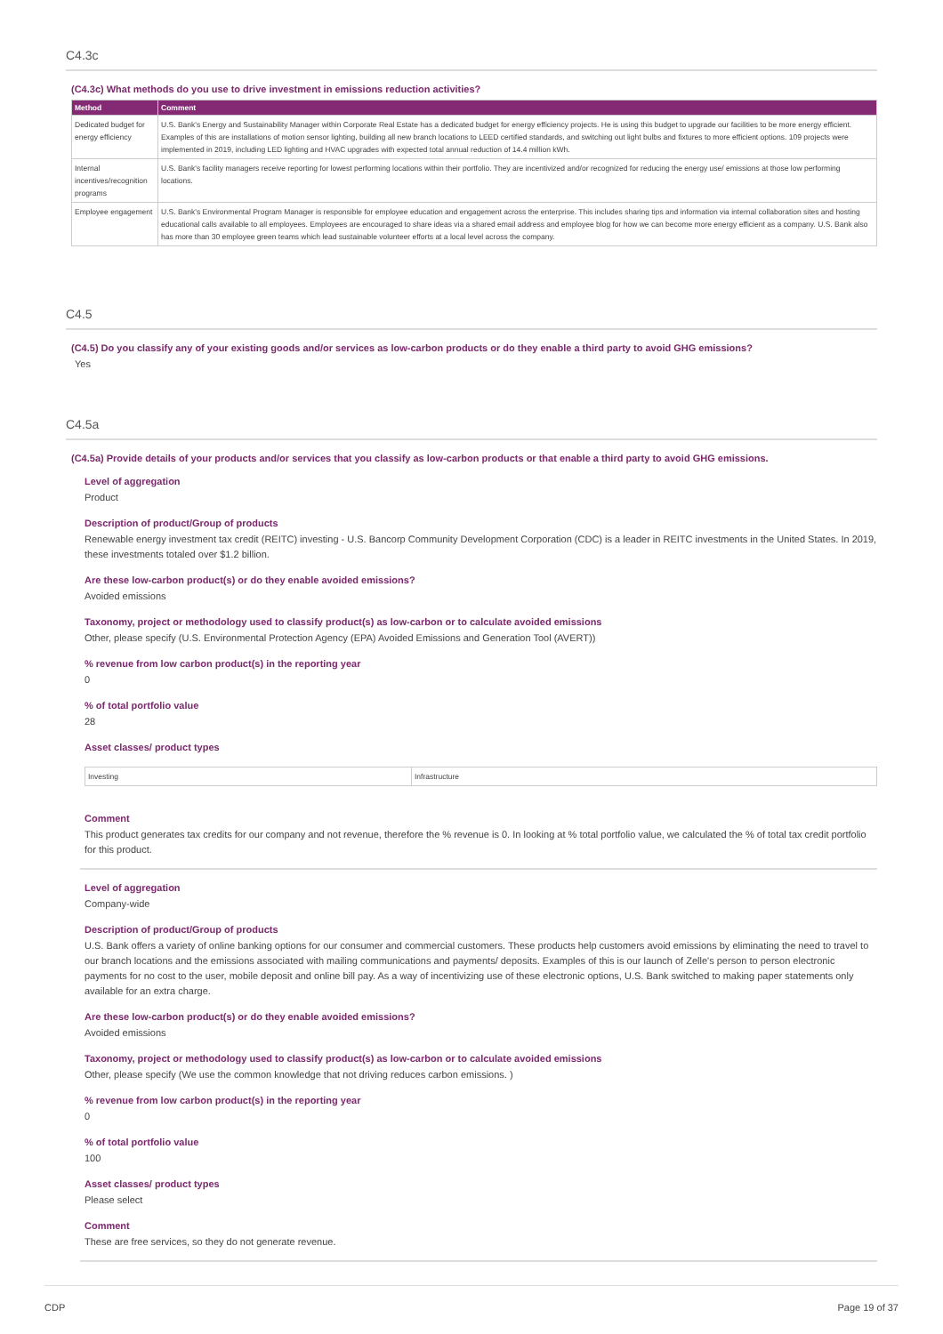C4.3c
(C4.3c) What methods do you use to drive investment in emissions reduction activities?
| Method | Comment |
| --- | --- |
| Dedicated budget for energy efficiency | U.S. Bank's Energy and Sustainability Manager within Corporate Real Estate has a dedicated budget for energy efficiency projects. He is using this budget to upgrade our facilities to be more energy efficient. Examples of this are installations of motion sensor lighting, building all new branch locations to LEED certified standards, and switching out light bulbs and fixtures to more efficient options. 109 projects were implemented in 2019, including LED lighting and HVAC upgrades with expected total annual reduction of 14.4 million kWh. |
| Internal incentives/recognition programs | U.S. Bank's facility managers receive reporting for lowest performing locations within their portfolio. They are incentivized and/or recognized for reducing the energy use/ emissions at those low performing locations. |
| Employee engagement | U.S. Bank's Environmental Program Manager is responsible for employee education and engagement across the enterprise. This includes sharing tips and information via internal collaboration sites and hosting educational calls available to all employees. Employees are encouraged to share ideas via a shared email address and employee blog for how we can become more energy efficient as a company. U.S. Bank also has more than 30 employee green teams which lead sustainable volunteer efforts at a local level across the company. |
C4.5
(C4.5) Do you classify any of your existing goods and/or services as low-carbon products or do they enable a third party to avoid GHG emissions?
Yes
C4.5a
(C4.5a) Provide details of your products and/or services that you classify as low-carbon products or that enable a third party to avoid GHG emissions.
Level of aggregation
Product
Description of product/Group of products
Renewable energy investment tax credit (REITC) investing - U.S. Bancorp Community Development Corporation (CDC) is a leader in REITC investments in the United States. In 2019, these investments totaled over $1.2 billion.
Are these low-carbon product(s) or do they enable avoided emissions?
Avoided emissions
Taxonomy, project or methodology used to classify product(s) as low-carbon or to calculate avoided emissions
Other, please specify (U.S. Environmental Protection Agency (EPA) Avoided Emissions and Generation Tool (AVERT))
% revenue from low carbon product(s) in the reporting year
0
% of total portfolio value
28
Asset classes/ product types
| Investing | Infrastructure |
Comment
This product generates tax credits for our company and not revenue, therefore the % revenue is 0. In looking at % total portfolio value, we calculated the % of total tax credit portfolio for this product.
Level of aggregation
Company-wide
Description of product/Group of products
U.S. Bank offers a variety of online banking options for our consumer and commercial customers. These products help customers avoid emissions by eliminating the need to travel to our branch locations and the emissions associated with mailing communications and payments/ deposits. Examples of this is our launch of Zelle's person to person electronic payments for no cost to the user, mobile deposit and online bill pay. As a way of incentivizing use of these electronic options, U.S. Bank switched to making paper statements only available for an extra charge.
Are these low-carbon product(s) or do they enable avoided emissions?
Avoided emissions
Taxonomy, project or methodology used to classify product(s) as low-carbon or to calculate avoided emissions
Other, please specify (We use the common knowledge that not driving reduces carbon emissions. )
% revenue from low carbon product(s) in the reporting year
0
% of total portfolio value
100
Asset classes/ product types
Please select
Comment
These are free services, so they do not generate revenue.
CDP Page 19 of 37